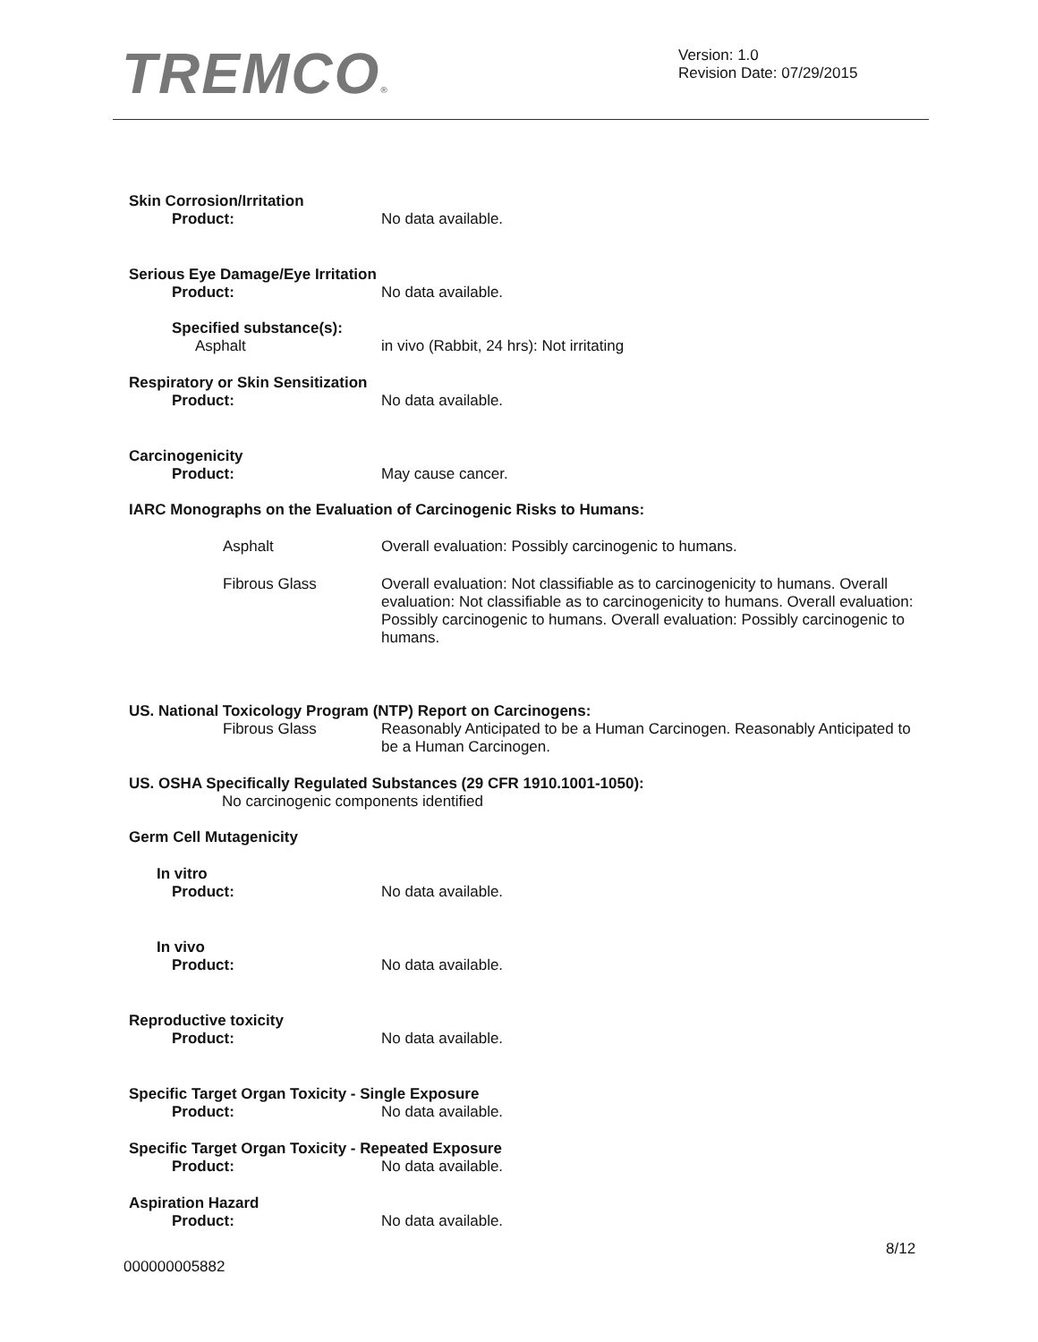TREMCO®
Version: 1.0
Revision Date: 07/29/2015
Skin Corrosion/Irritation
Product: No data available.
Serious Eye Damage/Eye Irritation
Product: No data available.
Specified substance(s):
Asphalt in vivo (Rabbit, 24 hrs): Not irritating
Respiratory or Skin Sensitization
Product: No data available.
Carcinogenicity
Product: May cause cancer.
IARC Monographs on the Evaluation of Carcinogenic Risks to Humans:
Asphalt Overall evaluation: Possibly carcinogenic to humans.
Fibrous Glass Overall evaluation: Not classifiable as to carcinogenicity to humans. Overall evaluation: Not classifiable as to carcinogenicity to humans. Overall evaluation: Possibly carcinogenic to humans. Overall evaluation: Possibly carcinogenic to humans.
US. National Toxicology Program (NTP) Report on Carcinogens:
Fibrous Glass Reasonably Anticipated to be a Human Carcinogen. Reasonably Anticipated to be a Human Carcinogen.
US. OSHA Specifically Regulated Substances (29 CFR 1910.1001-1050):
No carcinogenic components identified
Germ Cell Mutagenicity
In vitro
Product: No data available.
In vivo
Product: No data available.
Reproductive toxicity
Product: No data available.
Specific Target Organ Toxicity - Single Exposure
Product: No data available.
Specific Target Organ Toxicity - Repeated Exposure
Product: No data available.
Aspiration Hazard
Product: No data available.
8/12
000000005882